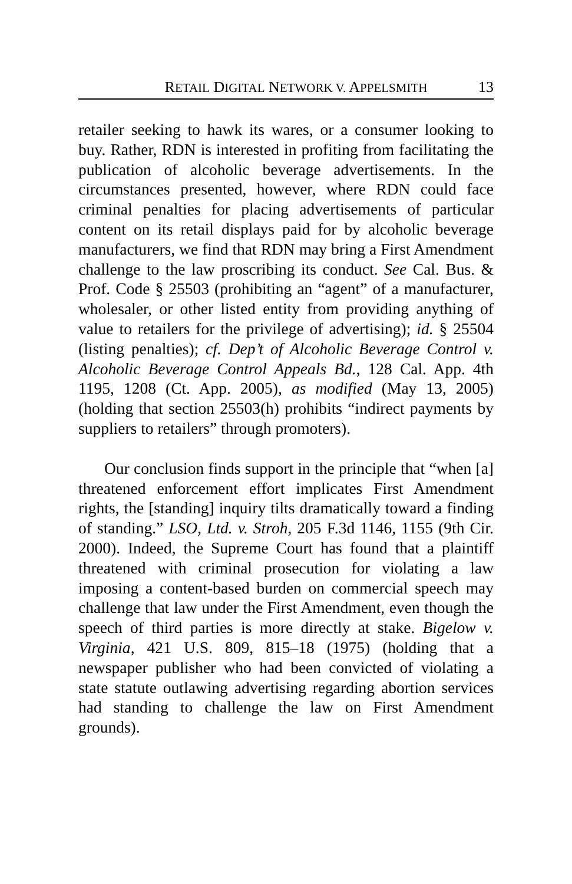RETAIL DIGITAL NETWORK V. APPELSMITH 13
retailer seeking to hawk its wares, or a consumer looking to buy. Rather, RDN is interested in profiting from facilitating the publication of alcoholic beverage advertisements. In the circumstances presented, however, where RDN could face criminal penalties for placing advertisements of particular content on its retail displays paid for by alcoholic beverage manufacturers, we find that RDN may bring a First Amendment challenge to the law proscribing its conduct. See Cal. Bus. & Prof. Code § 25503 (prohibiting an “agent” of a manufacturer, wholesaler, or other listed entity from providing anything of value to retailers for the privilege of advertising); id. § 25504 (listing penalties); cf. Dep’t of Alcoholic Beverage Control v. Alcoholic Beverage Control Appeals Bd., 128 Cal. App. 4th 1195, 1208 (Ct. App. 2005), as modified (May 13, 2005) (holding that section 25503(h) prohibits “indirect payments by suppliers to retailers” through promoters).
Our conclusion finds support in the principle that “when [a] threatened enforcement effort implicates First Amendment rights, the [standing] inquiry tilts dramatically toward a finding of standing.” LSO, Ltd. v. Stroh, 205 F.3d 1146, 1155 (9th Cir. 2000). Indeed, the Supreme Court has found that a plaintiff threatened with criminal prosecution for violating a law imposing a content-based burden on commercial speech may challenge that law under the First Amendment, even though the speech of third parties is more directly at stake. Bigelow v. Virginia, 421 U.S. 809, 815–18 (1975) (holding that a newspaper publisher who had been convicted of violating a state statute outlawing advertising regarding abortion services had standing to challenge the law on First Amendment grounds).